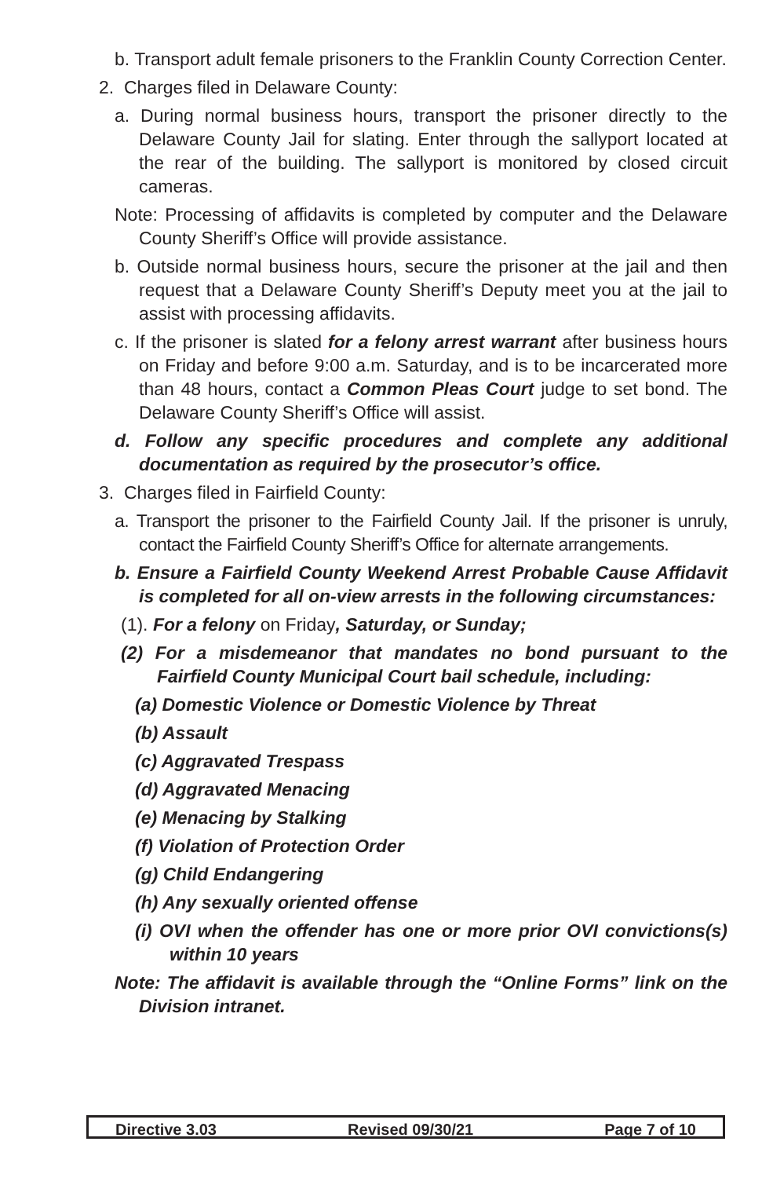b. Transport adult female prisoners to the Franklin County Correction Center.
2. Charges filed in Delaware County:
a. During normal business hours, transport the prisoner directly to the Delaware County Jail for slating. Enter through the sallyport located at the rear of the building. The sallyport is monitored by closed circuit cameras.
Note: Processing of affidavits is completed by computer and the Delaware County Sheriff’s Office will provide assistance.
b. Outside normal business hours, secure the prisoner at the jail and then request that a Delaware County Sheriff’s Deputy meet you at the jail to assist with processing affidavits.
c. If the prisoner is slated for a felony arrest warrant after business hours on Friday and before 9:00 a.m. Saturday, and is to be incarcerated more than 48 hours, contact a Common Pleas Court judge to set bond. The Delaware County Sheriff’s Office will assist.
d. Follow any specific procedures and complete any additional documentation as required by the prosecutor’s office.
3. Charges filed in Fairfield County:
a. Transport the prisoner to the Fairfield County Jail. If the prisoner is unruly, contact the Fairfield County Sheriff’s Office for alternate arrangements.
b. Ensure a Fairfield County Weekend Arrest Probable Cause Affidavit is completed for all on-view arrests in the following circumstances:
(1). For a felony on Friday, Saturday, or Sunday;
(2) For a misdemeanor that mandates no bond pursuant to the Fairfield County Municipal Court bail schedule, including:
(a) Domestic Violence or Domestic Violence by Threat
(b) Assault
(c) Aggravated Trespass
(d) Aggravated Menacing
(e) Menacing by Stalking
(f) Violation of Protection Order
(g) Child Endangering
(h) Any sexually oriented offense
(i) OVI when the offender has one or more prior OVI convictions(s) within 10 years
Note: The affidavit is available through the “Online Forms” link on the Division intranet.
Directive 3.03 Revised 09/30/21 Page 7 of 10